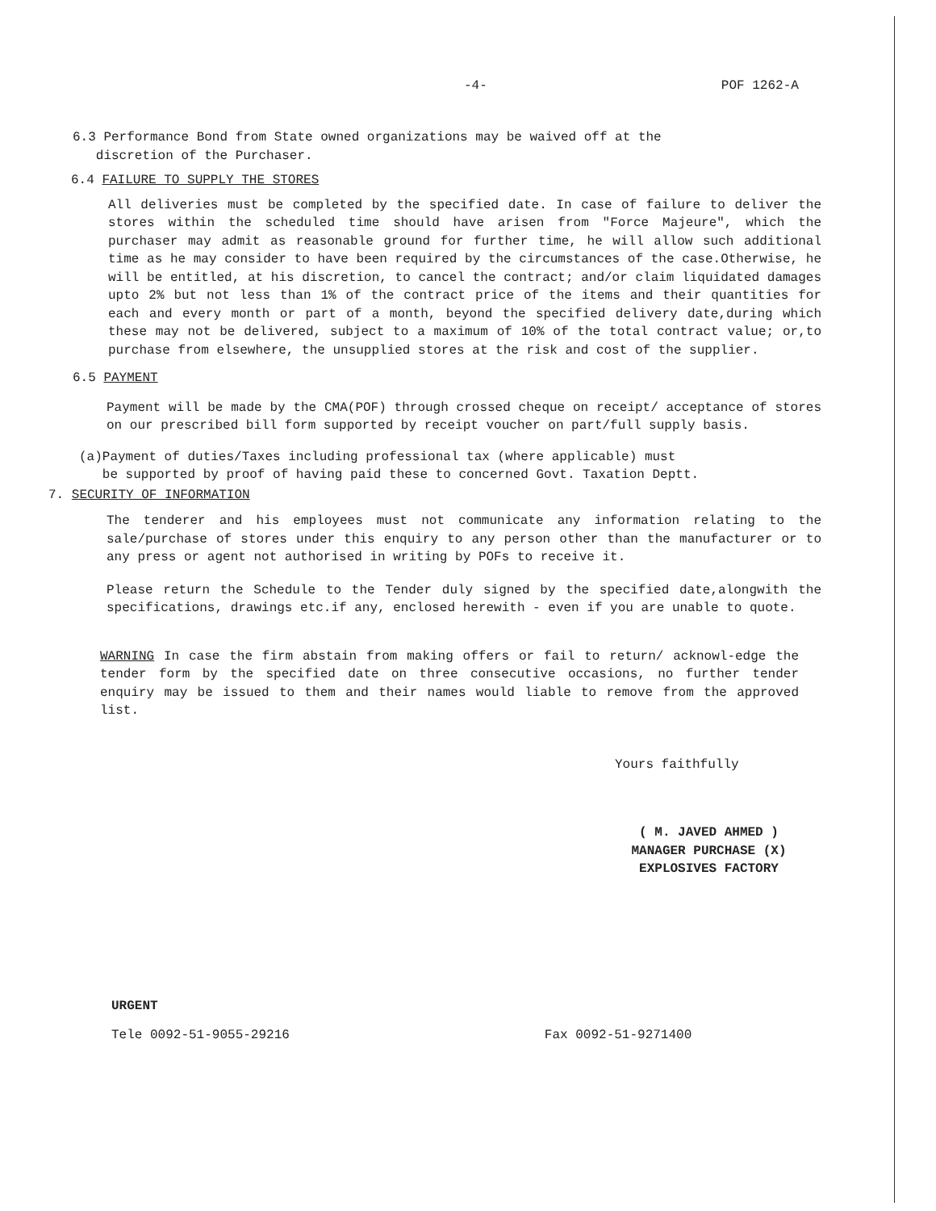-4- POF 1262-A
6.3 Performance Bond from State owned organizations may be waived off at the
discretion of the Purchaser.
6.4 FAILURE TO SUPPLY THE STORES
All deliveries must be completed by the specified date. In case of failure to deliver the stores within the scheduled time should have arisen from "Force Majeure", which the purchaser may admit as reasonable ground for further time, he will allow such additional time as he may consider to have been required by the circumstances of the case.Otherwise, he will be entitled, at his discretion, to cancel the contract; and/or claim liquidated damages upto 2% but not less than 1% of the contract price of the items and their quantities for each and every month or part of a month, beyond the specified delivery date,during which these may not be delivered, subject to a maximum of 10% of the total contract value; or,to purchase from elsewhere, the unsupplied stores at the risk and cost of the supplier.
6.5 PAYMENT
Payment will be made by the CMA(POF) through crossed cheque on receipt/ acceptance of stores on our prescribed bill form supported by receipt voucher on part/full supply basis.
(a)Payment of duties/Taxes including professional tax (where applicable) must
be supported by proof of having paid these to concerned Govt. Taxation Deptt.
7. SECURITY OF INFORMATION
The tenderer and his employees must not communicate any information relating to the sale/purchase of stores under this enquiry to any person other than the manufacturer or to any press or agent not authorised in writing by POFs to receive it.
Please return the Schedule to the Tender duly signed by the specified date,alongwith the specifications, drawings etc.if any, enclosed herewith - even if you are unable to quote.
WARNING In case the firm abstain from making offers or fail to return/ acknowl-edge the tender form by the specified date on three consecutive occasions, no further tender enquiry may be issued to them and their names would liable to remove from the approved list.
Yours faithfully
( M. JAVED AHMED )
MANAGER PURCHASE (X)
EXPLOSIVES FACTORY
URGENT
Tele 0092-51-9055-29216 Fax 0092-51-9271400